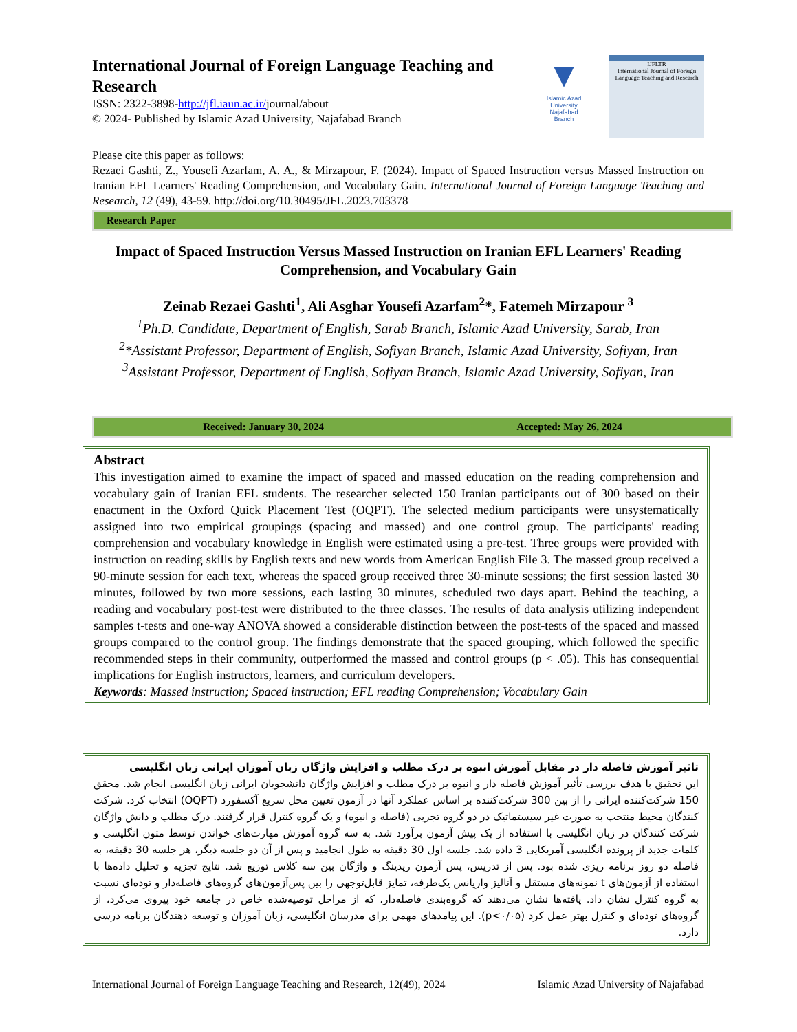International Journal of Foreign Language Teaching and Research
ISSN: 2322-3898-http://jfl.iaun.ac.ir/journal/about
© 2024- Published by Islamic Azad University, Najafabad Branch
▼
Islamic Azad University Najafabad Branch
IJFLTR
International Journal of Foreign Language Teaching and Research
Please cite this paper as follows:
Rezaei Gashti, Z., Yousefi Azarfam, A. A., & Mirzapour, F. (2024). Impact of Spaced Instruction versus Massed Instruction on Iranian EFL Learners' Reading Comprehension, and Vocabulary Gain. International Journal of Foreign Language Teaching and Research, 12 (49), 43-59. http://doi.org/10.30495/JFL.2023.703378
Research Paper
Impact of Spaced Instruction Versus Massed Instruction on Iranian EFL Learners' Reading Comprehension, and Vocabulary Gain
Zeinab Rezaei Gashti<sup>1</sup>, Ali Asghar Yousefi Azarfam<sup>2</sup>*, Fatemeh Mirzapour <sup>3</sup>
<sup>1</sup> Ph.D. Candidate, Department of English, Sarab Branch, Islamic Azad University, Sarab, Iran
<sup>2</sup>*Assistant Professor, Department of English, Sofiyan Branch, Islamic Azad University, Sofiyan, Iran
<sup>3</sup> Assistant Professor, Department of English, Sofiyan Branch, Islamic Azad University, Sofiyan, Iran
Received: January 30, 2024 Accepted: May 26, 2024
Abstract
This investigation aimed to examine the impact of spaced and massed education on the reading comprehension and vocabulary gain of Iranian EFL students. The researcher selected 150 Iranian participants out of 300 based on their enactment in the Oxford Quick Placement Test (OQPT). The selected medium participants were unsystematically assigned into two empirical groupings (spacing and massed) and one control group. The participants' reading comprehension and vocabulary knowledge in English were estimated using a pre-test. Three groups were provided with instruction on reading skills by English texts and new words from American English File 3. The massed group received a 90-minute session for each text, whereas the spaced group received three 30-minute sessions; the first session lasted 30 minutes, followed by two more sessions, each lasting 30 minutes, scheduled two days apart. Behind the teaching, a reading and vocabulary post-test were distributed to the three classes. The results of data analysis utilizing independent samples t-tests and one-way ANOVA showed a considerable distinction between the post-tests of the spaced and massed groups compared to the control group. The findings demonstrate that the spaced grouping, which followed the specific recommended steps in their community, outperformed the massed and control groups (p < .05). This has consequential implications for English instructors, learners, and curriculum developers.
Keywords: Massed instruction; Spaced instruction; EFL reading Comprehension; Vocabulary Gain
تاثیر آموزش فاصله دار در مقابل آموزش انبوه بر درک مطلب و افزایش واژگان زبان آموزان ایرانی زبان انگلیسی
این تحقیق با هدف بررسی تأثیر آموزش فاصله دار و انبوه بر درک مطلب و افزایش واژگان دانشجویان ایرانی زبان انگلیسی انجام شد. محقق 150 شرکت‌کننده ایرانی را از بین 300 شرکت‌کننده بر اساس عملکرد آنها در آزمون تعیین محل سریع آکسفورد (OQPT) انتخاب کرد. شرکت کنندگان محیط منتخب به صورت غیر سیستماتیک در دو گروه تجربی (فاصله و انبوه) و یک گروه کنترل قرار گرفتند. درک مطلب و دانش واژگان شرکت کنندگان در زبان انگلیسی با استفاده از یک پیش آزمون برآورد شد. به سه گروه آموزش مهارت‌های خواندن توسط متون انگلیسی و کلمات جدید از پرونده انگلیسی آمریکایی 3 داده شد. جلسه اول 30 دقیقه به طول انجامید و پس از آن دو جلسه دیگر، هر جلسه 30 دقیقه، به فاصله دو روز برنامه ریزی شده بود. پس از تدریس، پس آزمون ریدینگ و واژگان بین سه کلاس توزیع شد. نتایج تجزیه و تحلیل داده‌ها با استفاده از آزمون‌های t نمونه‌های مستقل و آنالیز واریانس یک‌طرفه، تمایز قابل‌توجهی را بین پس‌آزمون‌های گروه‌های فاصله‌دار و توده‌ای نسبت به گروه کنترل نشان داد. یافته‌ها نشان می‌دهند که گروه‌بندی فاصله‌دار، که از مراحل توصیه‌شده خاص در جامعه خود پیروی می‌کرد، از گروه‌های توده‌ای و کنترل بهتر عمل کرد (p<۰/۰۵). این پیامدهای مهمی برای مدرسان انگلیسی، زبان آموزان و توسعه دهندگان برنامه درسی دارد.
International Journal of Foreign Language Teaching and Research, 12(49), 2024 Islamic Azad University of Najafabad